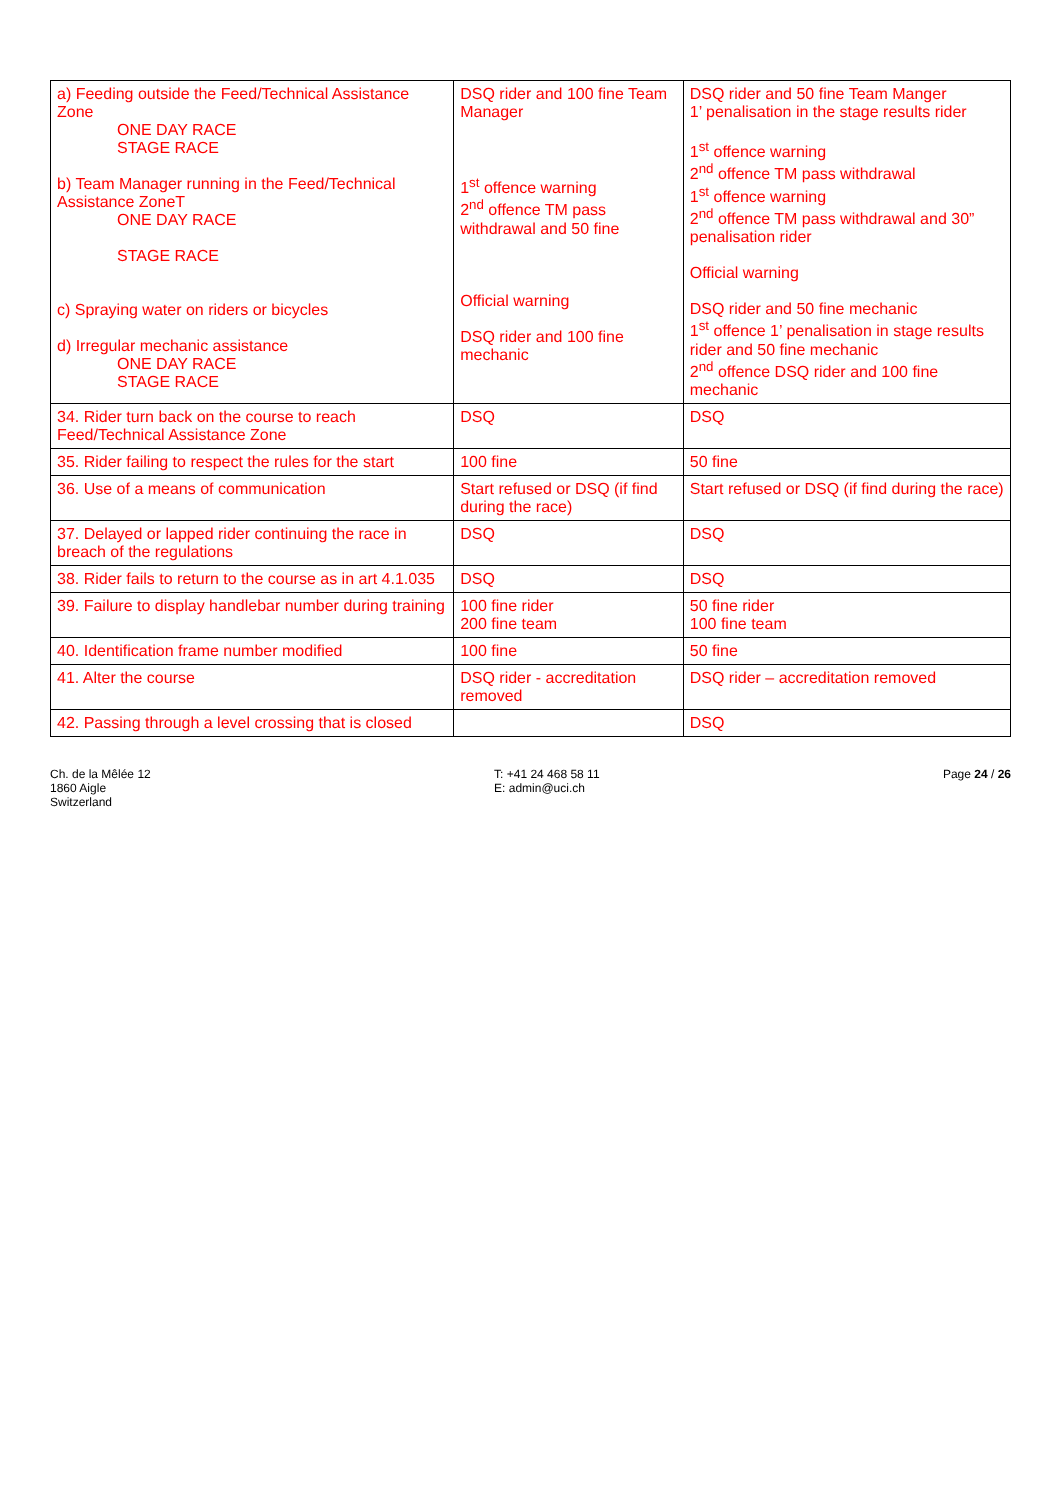| a) Feeding outside the Feed/Technical Assistance Zone ONE DAY RACE STAGE RACE b) Team Manager running in the Feed/Technical Assistance ZoneT ONE DAY RACE STAGE RACE c) Spraying water on riders or bicycles d) Irregular mechanic assistance ONE DAY RACE STAGE RACE | DSQ rider and 100 fine Team Manager 1<sup>st</sup> offence warning 2<sup>nd</sup> offence TM pass withdrawal and 50 fine Official warning DSQ rider and 100 fine mechanic | DSQ rider and 50 fine Team Manger 1’ penalisation in the stage results rider 1<sup>st</sup> offence warning 2<sup>nd</sup> offence TM pass withdrawal 1<sup>st</sup> offence warning 2<sup>nd</sup> offence TM pass withdrawal and 30” penalisation rider Official warning DSQ rider and 50 fine mechanic 1<sup>st</sup> offence 1’ penalisation in stage results rider and 50 fine mechanic 2<sup>nd</sup> offence DSQ rider and 100 fine mechanic |
| 34. Rider turn back on the course to reach Feed/Technical Assistance Zone | DSQ | DSQ |
| 35. Rider failing to respect the rules for the start | 100 fine | 50 fine |
| 36. Use of a means of communication | Start refused or DSQ (if find during the race) | Start refused or DSQ (if find during the race) |
| 37. Delayed or lapped rider continuing the race in breach of the regulations | DSQ | DSQ |
| 38. Rider fails to return to the course as in art 4.1.035 | DSQ | DSQ |
| 39. Failure to display handlebar number during training | 100 fine rider 200 fine team | 50 fine rider 100 fine team |
| 40. Identification frame number modified | 100 fine | 50 fine |
| 41. Alter the course | DSQ rider - accreditation removed | DSQ rider – accreditation removed |
| 42. Passing through a level crossing that is closed | | DSQ |
Ch. de la Mêlée 12
1860 Aigle
Switzerland
T: +41 24 468 58 11
E: admin@uci.ch
Page 24 / 26